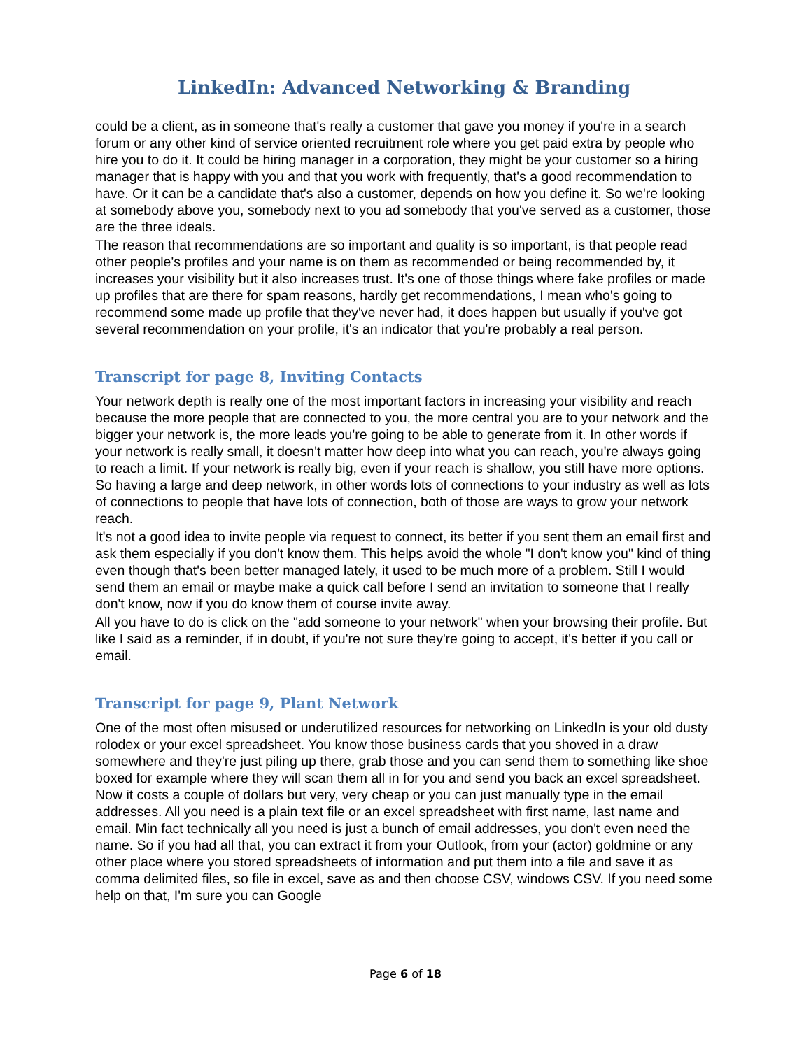LinkedIn: Advanced Networking & Branding
could be a client, as in someone that's really a customer that gave you money if you're in a search forum or any other kind of service oriented recruitment role where you get paid extra by people who hire you to do it. It could be hiring manager in a corporation, they might be your customer so a hiring manager that is happy with you and that you work with frequently, that's a good recommendation to have. Or it can be a candidate that's also a customer, depends on how you define it. So we're looking at somebody above you, somebody next to you ad somebody that you've served as a customer, those are the three ideals.
The reason that recommendations are so important and quality is so important, is that people read other people's profiles and your name is on them as recommended or being recommended by, it increases your visibility but it also increases trust. It's one of those things where fake profiles or made up profiles that are there for spam reasons, hardly get recommendations, I mean who's going to recommend some made up profile that they've never had, it does happen but usually if you've got several recommendation on your profile, it's an indicator that you're probably a real person.
Transcript for page 8, Inviting Contacts
Your network depth is really one of the most important factors in increasing your visibility and reach because the more people that are connected to you, the more central you are to your network and the bigger your network is, the more leads you're going to be able to generate from it. In other words if your network is really small, it doesn't matter how deep into what you can reach, you're always going to reach a limit. If your network is really big, even if your reach is shallow, you still have more options. So having a large and deep network, in other words lots of connections to your industry as well as lots of connections to people that have lots of connection, both of those are ways to grow your network reach.
It's not a good idea to invite people via request to connect, its better if you sent them an email first and ask them especially if you don't know them. This helps avoid the whole "I don't know you" kind of thing even though that's been better managed lately, it used to be much more of a problem. Still I would send them an email or maybe make a quick call before I send an invitation to someone that I really don't know, now if you do know them of course invite away.
All you have to do is click on the "add someone to your network" when your browsing their profile. But like I said as a reminder, if in doubt, if you're not sure they're going to accept, it's better if you call or email.
Transcript for page 9, Plant Network
One of the most often misused or underutilized resources for networking on LinkedIn is your old dusty rolodex or your excel spreadsheet. You know those business cards that you shoved in a draw somewhere and they're just piling up there, grab those and you can send them to something like shoe boxed for example where they will scan them all in for you and send you back an excel spreadsheet. Now it costs a couple of dollars but very, very cheap or you can just manually type in the email addresses. All you need is a plain text file or an excel spreadsheet with first name, last name and email. Min fact technically all you need is just a bunch of email addresses, you don't even need the name. So if you had all that, you can extract it from your Outlook, from your (actor) goldmine or any other place where you stored spreadsheets of information and put them into a file and save it as comma delimited files, so file in excel, save as and then choose CSV, windows CSV. If you need some help on that, I'm sure you can Google
Page 6 of 18